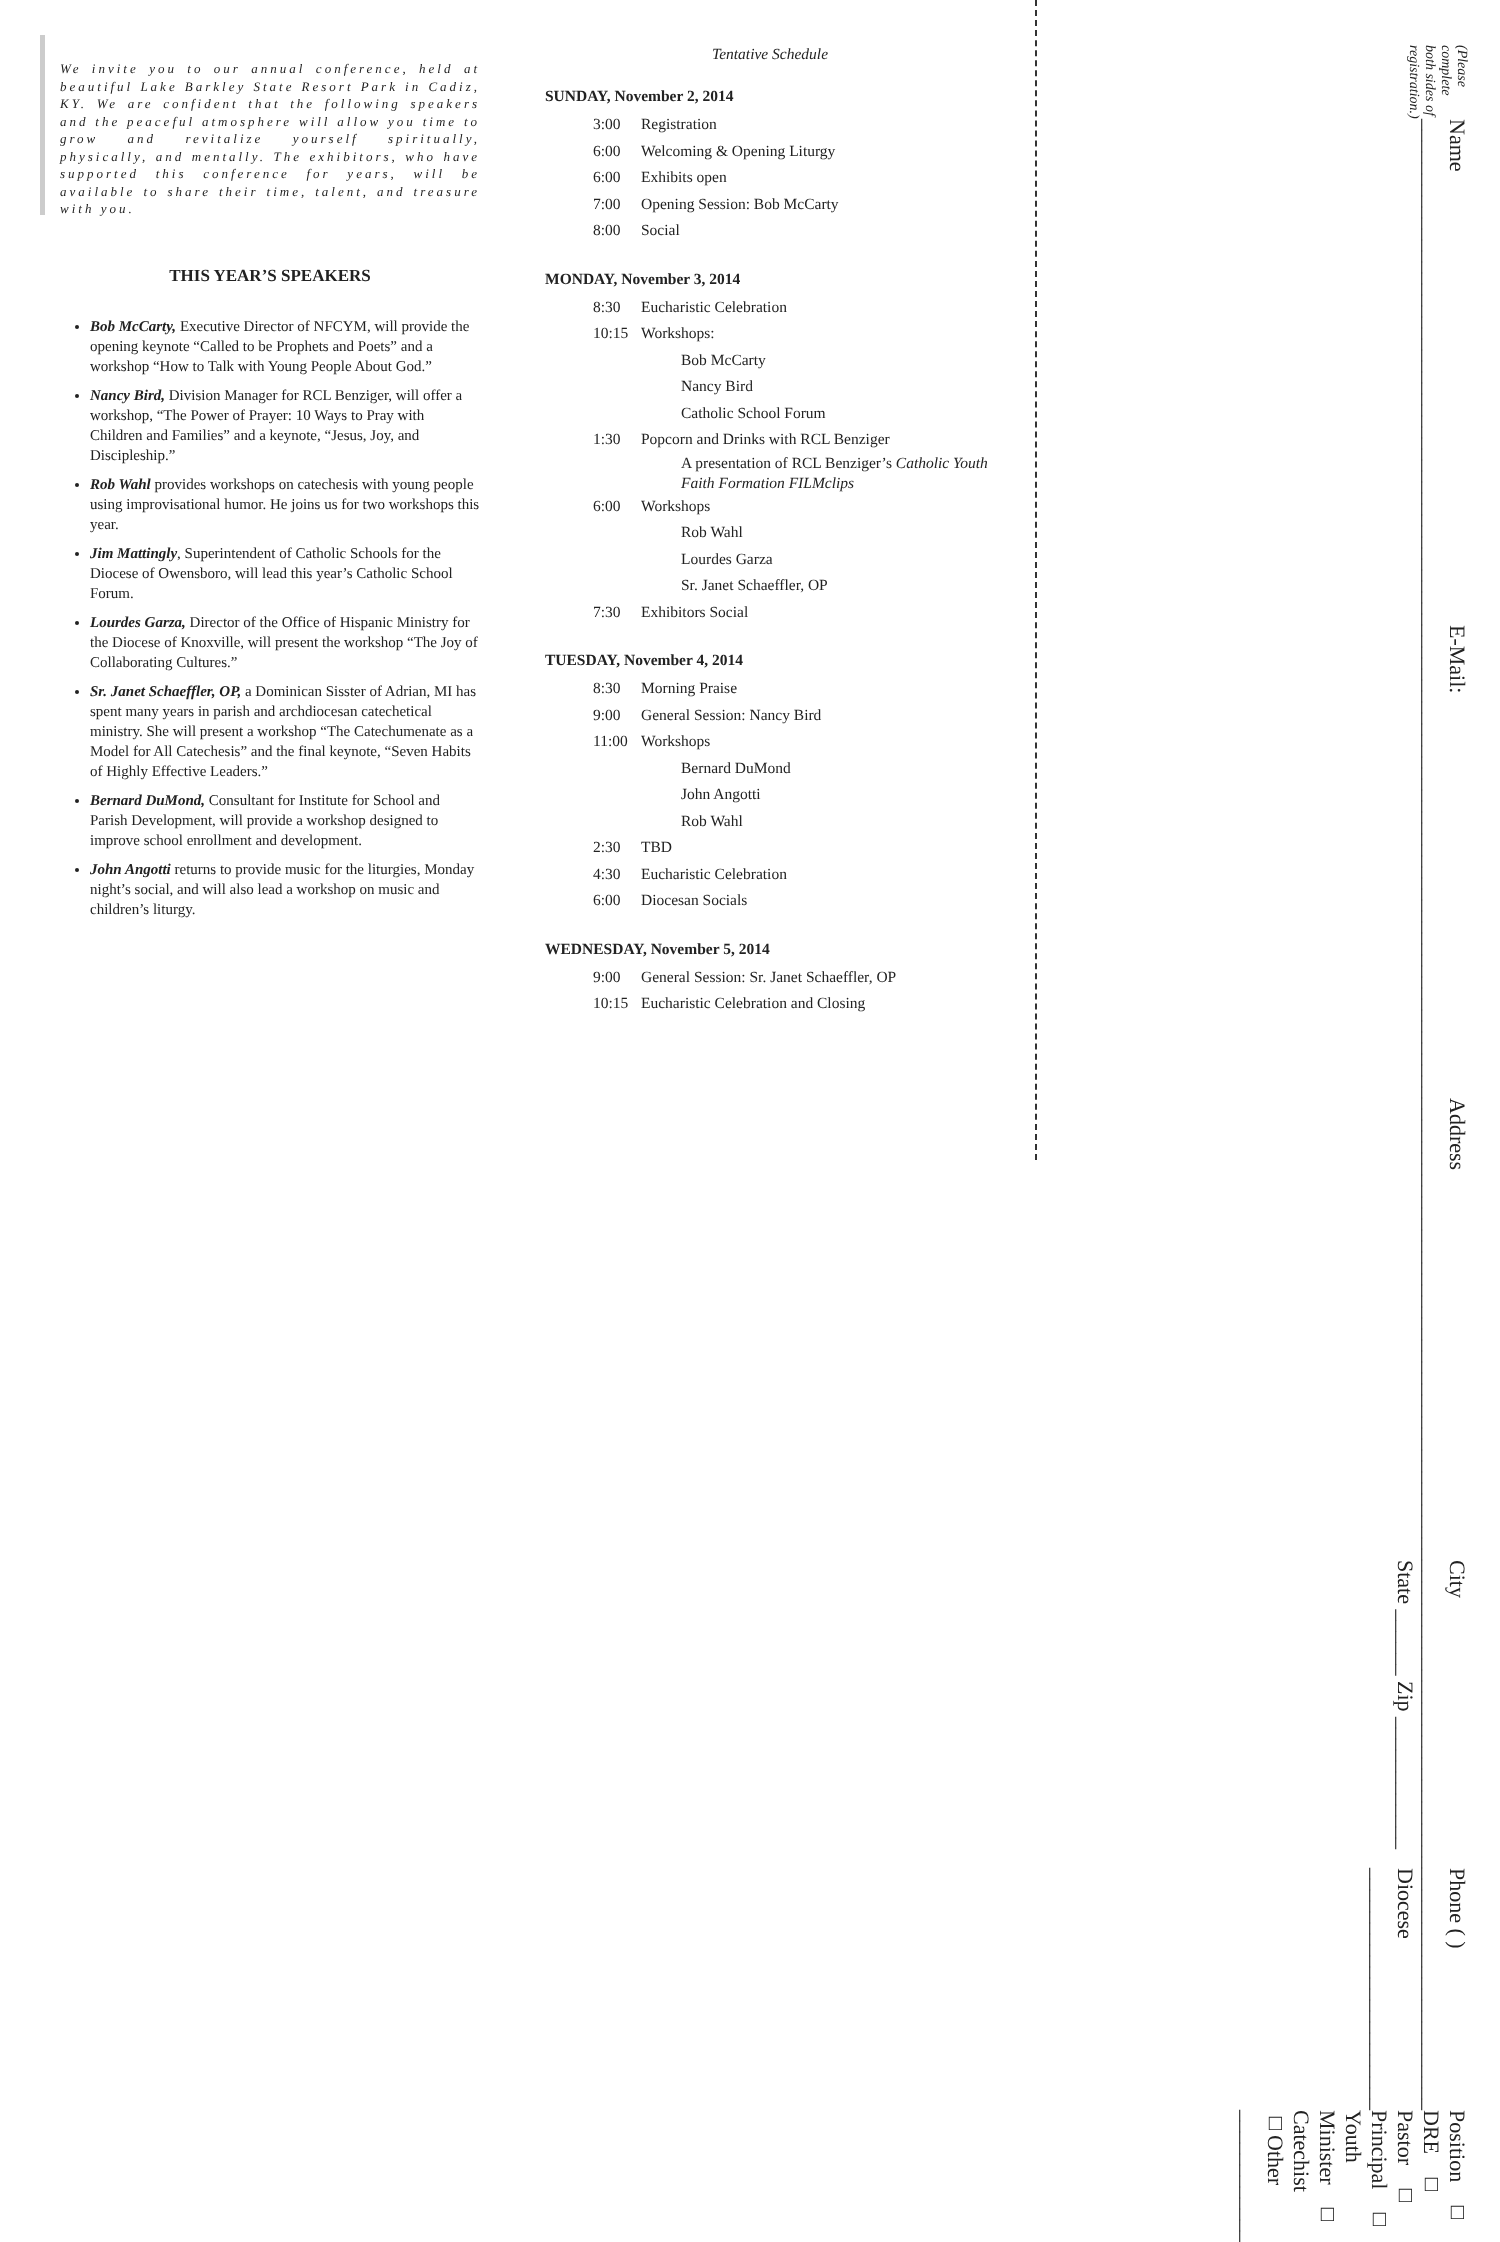We invite you to our annual conference, held at beautiful Lake Barkley State Resort Park in Cadiz, KY. We are confident that the following speakers and the peaceful atmosphere will allow you time to grow and revitalize yourself spiritually, physically, and mentally. The exhibitors, who have supported this conference for years, will be available to share their time, talent, and treasure with you.
THIS YEAR’S SPEAKERS
Bob McCarty, Executive Director of NFCYM, will provide the opening keynote “Called to be Prophets and Poets” and a workshop “How to Talk with Young People About God.”
Nancy Bird, Division Manager for RCL Benziger, will offer a workshop, “The Power of Prayer: 10 Ways to Pray with Children and Families” and a keynote, “Jesus, Joy, and Discipleship.”
Rob Wahl provides workshops on catechesis with young people using improvisational humor. He joins us for two workshops this year.
Jim Mattingly, Superintendent of Catholic Schools for the Diocese of Owensboro, will lead this year’s Catholic School Forum.
Lourdes Garza, Director of the Office of Hispanic Ministry for the Diocese of Knoxville, will present the workshop “The Joy of Collaborating Cultures.”
Sr. Janet Schaeffler, OP, a Dominican Sisster of Adrian, MI has spent many years in parish and archdiocesan catechetical ministry. She will present a workshop “The Catechumenate as a Model for All Catechesis” and the final keynote, “Seven Habits of Highly Effective Leaders.”
Bernard DuMond, Consultant for Institute for School and Parish Development, will provide a workshop designed to improve school enrollment and development.
John Angotti returns to provide music for the liturgies, Monday night’s social, and will also lead a workshop on music and children’s liturgy.
Tentative Schedule
SUNDAY, November 2, 2014
3:00 Registration
6:00 Welcoming & Opening Liturgy
6:00 Exhibits open
7:00 Opening Session: Bob McCarty
8:00 Social
MONDAY, November 3, 2014
8:30 Eucharistic Celebration
10:15 Workshops:
Bob McCarty
Nancy Bird
Catholic School Forum
1:30 Popcorn and Drinks with RCL Benziger
A presentation of RCL Benziger’s Catholic Youth Faith Formation FILMclips
6:00 Workshops
Rob Wahl
Lourdes Garza
Sr. Janet Schaeffler, OP
7:30 Exhibitors Social
TUESDAY, November 4, 2014
8:30 Morning Praise
9:00 General Session: Nancy Bird
11:00 Workshops
Bernard DuMond
John Angotti
Rob Wahl
2:30 TBD
4:30 Eucharistic Celebration
6:00 Diocesan Socials
WEDNESDAY, November 5, 2014
9:00 General Session: Sr. Janet Schaeffler, OP
10:15 Eucharistic Celebration and Closing
(Please complete both sides of registration.)
Name ______________________________________________
E-Mail: ___________________________________________
Address __________________________________________
City ____________________________ State ______ Zip ____________
Phone ( ) ______________________ Diocese ______________________
Position □ DRE □ Pastor □ Principal □ Youth Minister □ Catechist □Other ____________